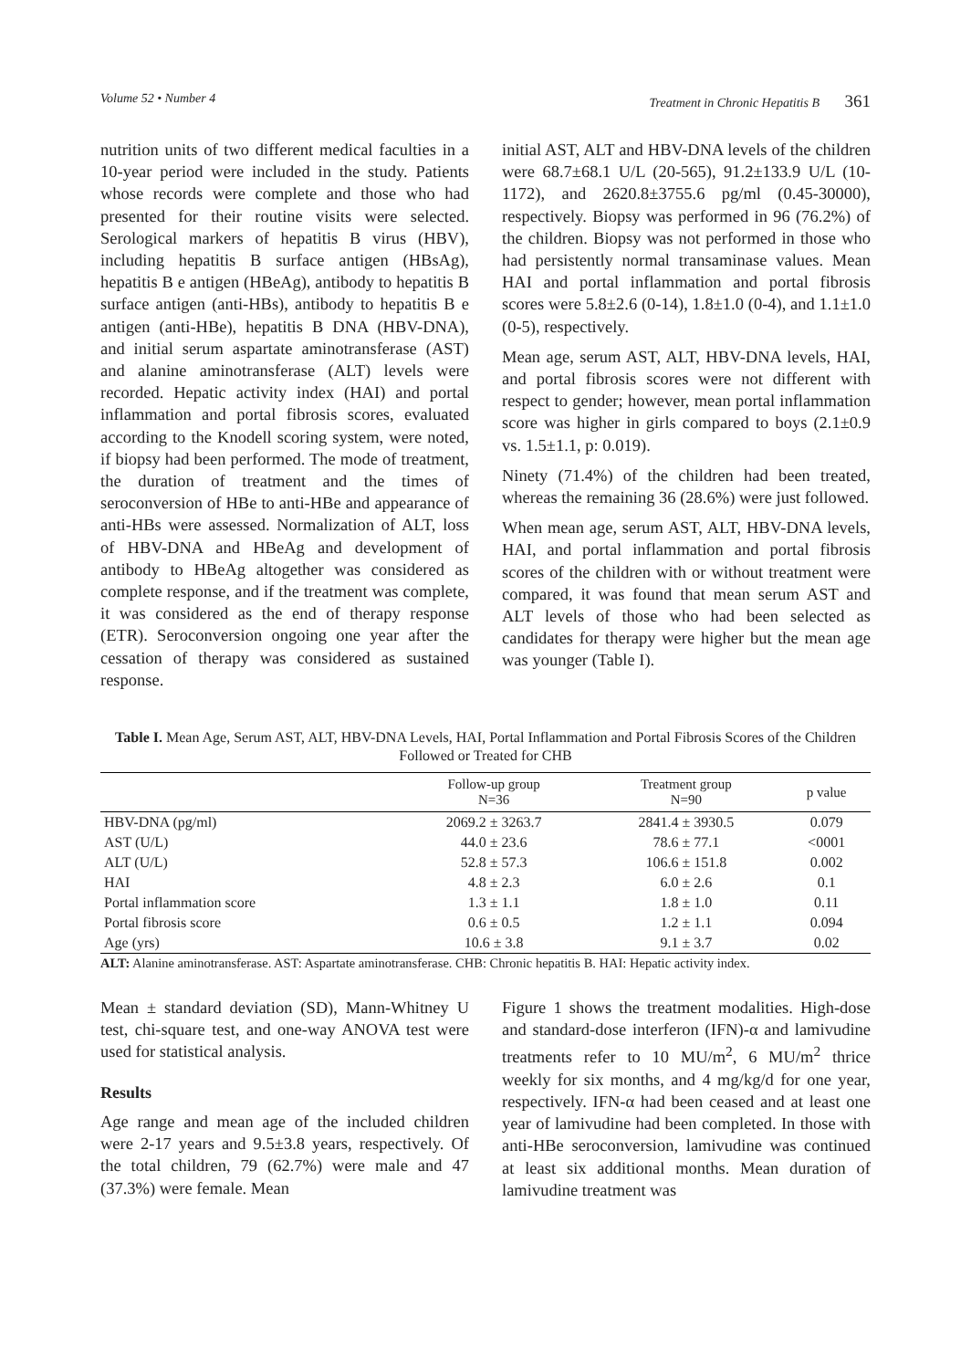Volume 52 • Number 4 Treatment in Chronic Hepatitis B 361
nutrition units of two different medical faculties in a 10-year period were included in the study. Patients whose records were complete and those who had presented for their routine visits were selected. Serological markers of hepatitis B virus (HBV), including hepatitis B surface antigen (HBsAg), hepatitis B e antigen (HBeAg), antibody to hepatitis B surface antigen (anti-HBs), antibody to hepatitis B e antigen (anti-HBe), hepatitis B DNA (HBV-DNA), and initial serum aspartate aminotransferase (AST) and alanine aminotransferase (ALT) levels were recorded. Hepatic activity index (HAI) and portal inflammation and portal fibrosis scores, evaluated according to the Knodell scoring system, were noted, if biopsy had been performed. The mode of treatment, the duration of treatment and the times of seroconversion of HBe to anti-HBe and appearance of anti-HBs were assessed. Normalization of ALT, loss of HBV-DNA and HBeAg and development of antibody to HBeAg altogether was considered as complete response, and if the treatment was complete, it was considered as the end of therapy response (ETR). Seroconversion ongoing one year after the cessation of therapy was considered as sustained response.
initial AST, ALT and HBV-DNA levels of the children were 68.7±68.1 U/L (20-565), 91.2±133.9 U/L (10-1172), and 2620.8±3755.6 pg/ml (0.45-30000), respectively. Biopsy was performed in 96 (76.2%) of the children. Biopsy was not performed in those who had persistently normal transaminase values. Mean HAI and portal inflammation and portal fibrosis scores were 5.8±2.6 (0-14), 1.8±1.0 (0-4), and 1.1±1.0 (0-5), respectively.
Mean age, serum AST, ALT, HBV-DNA levels, HAI, and portal fibrosis scores were not different with respect to gender; however, mean portal inflammation score was higher in girls compared to boys (2.1±0.9 vs. 1.5±1.1, p: 0.019).
Ninety (71.4%) of the children had been treated, whereas the remaining 36 (28.6%) were just followed.
When mean age, serum AST, ALT, HBV-DNA levels, HAI, and portal inflammation and portal fibrosis scores of the children with or without treatment were compared, it was found that mean serum AST and ALT levels of those who had been selected as candidates for therapy were higher but the mean age was younger (Table I).
Table I. Mean Age, Serum AST, ALT, HBV-DNA Levels, HAI, Portal Inflammation and Portal Fibrosis Scores of the Children Followed or Treated for CHB
| | Follow-up group N=36 | Treatment group N=90 | p value |
| --- | --- | --- | --- |
| HBV-DNA (pg/ml) | 2069.2 ± 3263.7 | 2841.4 ± 3930.5 | 0.079 |
| AST (U/L) | 44.0 ± 23.6 | 78.6 ± 77.1 | <0001 |
| ALT (U/L) | 52.8 ± 57.3 | 106.6 ± 151.8 | 0.002 |
| HAI | 4.8 ± 2.3 | 6.0 ± 2.6 | 0.1 |
| Portal inflammation score | 1.3 ± 1.1 | 1.8 ± 1.0 | 0.11 |
| Portal fibrosis score | 0.6 ± 0.5 | 1.2 ± 1.1 | 0.094 |
| Age (yrs) | 10.6 ± 3.8 | 9.1 ± 3.7 | 0.02 |
ALT: Alanine aminotransferase. AST: Aspartate aminotransferase. CHB: Chronic hepatitis B. HAI: Hepatic activity index.
Mean ± standard deviation (SD), Mann-Whitney U test, chi-square test, and one-way ANOVA test were used for statistical analysis.
Results
Age range and mean age of the included children were 2-17 years and 9.5±3.8 years, respectively. Of the total children, 79 (62.7%) were male and 47 (37.3%) were female. Mean
Figure 1 shows the treatment modalities. High-dose and standard-dose interferon (IFN)-α and lamivudine treatments refer to 10 MU/m<sup>2</sup>, 6 MU/m<sup>2</sup> thrice weekly for six months, and 4 mg/kg/d for one year, respectively. IFN-α had been ceased and at least one year of lamivudine had been completed. In those with anti-HBe seroconversion, lamivudine was continued at least six additional months. Mean duration of lamivudine treatment was